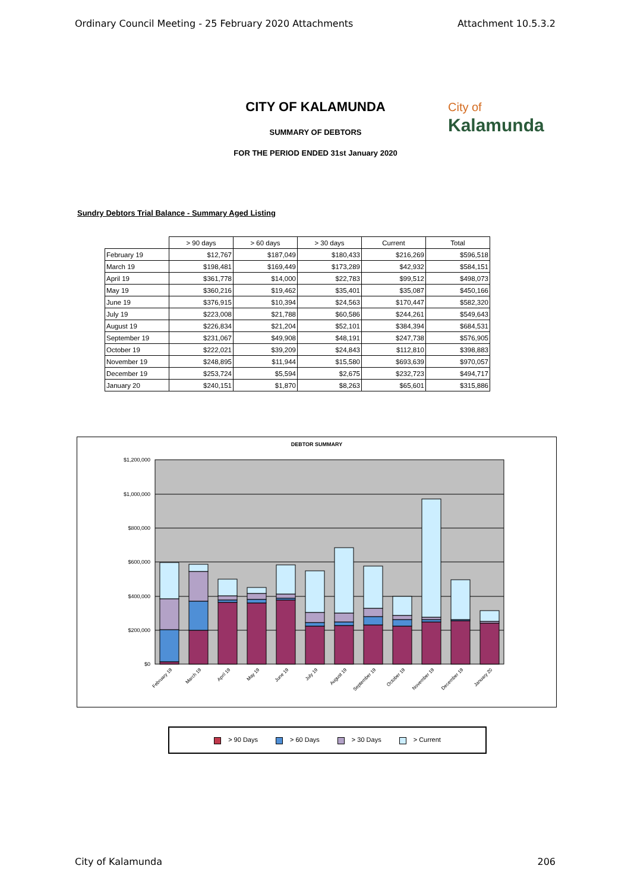Ordinary Council Meeting - 25 February 2020 Attachments Attachment 10.5.3.2
City of
Kalamunda
CITY OF KALAMUNDA
SUMMARY OF DEBTORS
FOR THE PERIOD ENDED 31st January 2020
Sundry Debtors Trial Balance - Summary Aged Listing
| | > 90 days | > 60 days | > 30 days | Current | Total |
| --- | --- | --- | --- | --- | --- |
| February 19 | $12,767 | $187,049 | $180,433 | $216,269 | $596,518 |
| March 19 | $198,481 | $169,449 | $173,289 | $42,932 | $584,151 |
| April 19 | $361,778 | $14,000 | $22,783 | $99,512 | $498,073 |
| May 19 | $360,216 | $19,462 | $35,401 | $35,087 | $450,166 |
| June 19 | $376,915 | $10,394 | $24,563 | $170,447 | $582,320 |
| July 19 | $223,008 | $21,788 | $60,586 | $244,261 | $549,643 |
| August 19 | $226,834 | $21,204 | $52,101 | $384,394 | $684,531 |
| September 19 | $231,067 | $49,908 | $48,191 | $247,738 | $576,905 |
| October 19 | $222,021 | $39,209 | $24,843 | $112,810 | $398,883 |
| November 19 | $248,895 | $11,944 | $15,580 | $693,639 | $970,057 |
| December 19 | $253,724 | $5,594 | $2,675 | $232,723 | $494,717 |
| January 20 | $240,151 | $1,870 | $8,263 | $65,601 | $315,886 |
DEBTOR SUMMARY
$1,200,000
$1,000,000
$800,000
$600,000
$400,000
$200,000
$0
February 19
March 19
April 19
May 19
June 19
July 19
August 19
September 19
October 19
November 19
December 19
January 20
> 90 Days > 60 Days > 30 Days > Current
City of Kalamunda 206